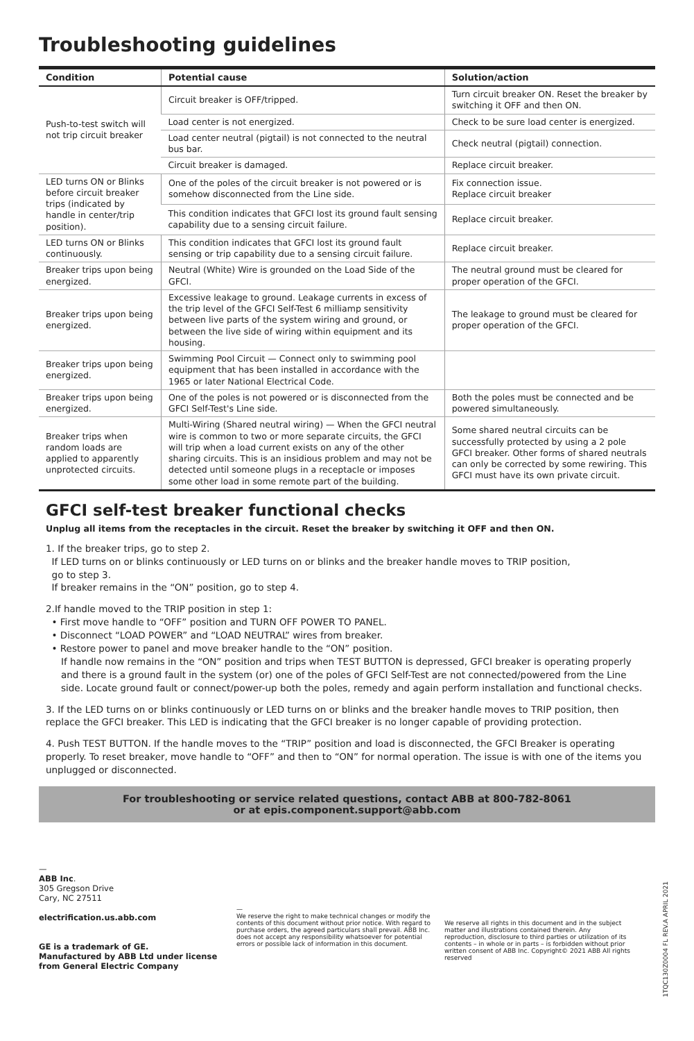Troubleshooting guidelines
| Condition | Potential cause | Solution/action |
| --- | --- | --- |
| Push-to-test switch will not trip circuit breaker | Circuit breaker is OFF/tripped. | Turn circuit breaker ON. Reset the breaker by switching it OFF and then ON. |
| | Load center is not energized. | Check to be sure load center is energized. |
| | Load center neutral (pigtail) is not connected to the neutral bus bar. | Check neutral (pigtail) connection. |
| | Circuit breaker is damaged. | Replace circuit breaker. |
| LED turns ON or Blinks before circuit breaker trips (indicated by handle in center/trip position). | One of the poles of the circuit breaker is not powered or is somehow disconnected from the Line side. | Fix connection issue. Replace circuit breaker |
| | This condition indicates that GFCI lost its ground fault sensing capability due to a sensing circuit failure. | Replace circuit breaker. |
| LED turns ON or Blinks continuously. | This condition indicates that GFCI lost its ground fault sensing or trip capability due to a sensing circuit failure. | Replace circuit breaker. |
| Breaker trips upon being energized. | Neutral (White) Wire is grounded on the Load Side of the GFCI. | The neutral ground must be cleared for proper operation of the GFCI. |
| Breaker trips upon being energized. | Excessive leakage to ground. Leakage currents in excess of the trip level of the GFCI Self-Test 6 milliamp sensitivity between live parts of the system wiring and ground, or between the live side of wiring within equipment and its housing. | The leakage to ground must be cleared for proper operation of the GFCI. |
| Breaker trips upon being energized. | Swimming Pool Circuit — Connect only to swimming pool equipment that has been installed in accordance with the 1965 or later National Electrical Code. | |
| Breaker trips upon being energized. | One of the poles is not powered or is disconnected from the GFCI Self-Test's Line side. | Both the poles must be connected and be powered simultaneously. |
| Breaker trips when random loads are applied to apparently unprotected circuits. | Multi-Wiring (Shared neutral wiring) — When the GFCI neutral wire is common to two or more separate circuits, the GFCI will trip when a load current exists on any of the other sharing circuits. This is an insidious problem and may not be detected until someone plugs in a receptacle or imposes some other load in some remote part of the building. | Some shared neutral circuits can be successfully protected by using a 2 pole GFCI breaker. Other forms of shared neutrals can only be corrected by some rewiring. This GFCI must have its own private circuit. |
GFCI self-test breaker functional checks
Unplug all items from the receptacles in the circuit. Reset the breaker by switching it OFF and then ON.
1. If the breaker trips, go to step 2.
If LED turns on or blinks continuously or LED turns on or blinks and the breaker handle moves to TRIP position,
go to step 3.
If breaker remains in the “ON” position, go to step 4.
2.If handle moved to the TRIP position in step 1:
• First move handle to “OFF” position and TURN OFF POWER TO PANEL.
• Disconnect “LOAD POWER” and “LOAD NEUTRAL” wires from breaker.
• Restore power to panel and move breaker handle to the “ON” position.
If handle now remains in the “ON” position and trips when TEST BUTTON is depressed, GFCI breaker is operating properly and there is a ground fault in the system (or) one of the poles of GFCI Self-Test are not connected/powered from the Line side. Locate ground fault or connect/power-up both the poles, remedy and again perform installation and functional checks.
3. If the LED turns on or blinks continuously or LED turns on or blinks and the breaker handle moves to TRIP position, then replace the GFCI breaker. This LED is indicating that the GFCI breaker is no longer capable of providing protection.
4. Push TEST BUTTON. If the handle moves to the “TRIP” position and load is disconnected, the GFCI Breaker is operating properly. To reset breaker, move handle to “OFF” and then to “ON” for normal operation. The issue is with one of the items you unplugged or disconnected.
For troubleshooting or service related questions, contact ABB at 800-782-8061
or at epis.component.support@abb.com
—
ABB Inc.
305 Gregson Drive
Cary, NC 27511
electrification.us.abb.com
GE is a trademark of GE.
Manufactured by ABB Ltd under license from General Electric Company
—
We reserve the right to make technical changes or modify the contents of this document without prior notice. With regard to purchase orders, the agreed particulars shall prevail. ABB Inc. does not accept any responsibility whatsoever for potential errors or possible lack of information in this document.
We reserve all rights in this document and in the subject matter and illustrations contained therein. Any reproduction, disclosure to third parties or utilization of its contents – in whole or in parts – is forbidden without prior written consent of ABB Inc. Copyright© 2021 ABB All rights reserved
1TQC130Z0004 FL REV.A APRIL 2021